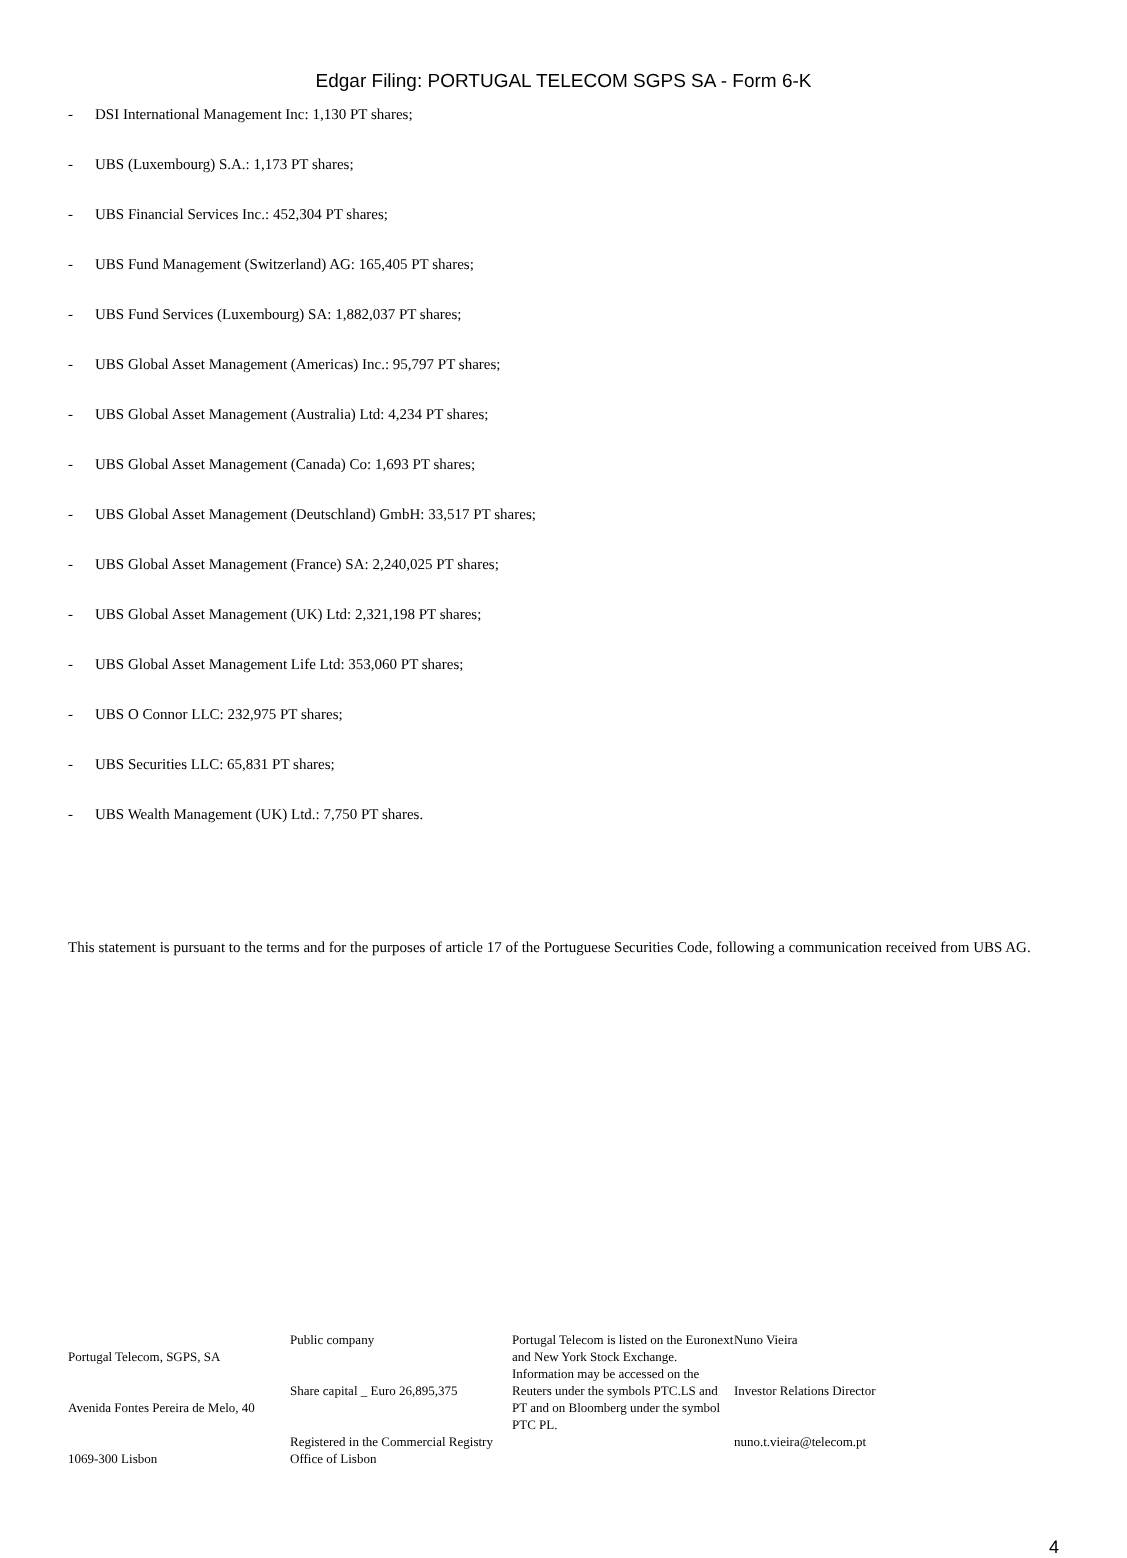Edgar Filing: PORTUGAL TELECOM SGPS SA - Form 6-K
- DSI International Management Inc: 1,130 PT shares;
- UBS (Luxembourg) S.A.: 1,173 PT shares;
- UBS Financial Services Inc.: 452,304 PT shares;
- UBS Fund Management (Switzerland) AG: 165,405 PT shares;
- UBS Fund Services (Luxembourg) SA: 1,882,037 PT shares;
- UBS Global Asset Management (Americas) Inc.: 95,797 PT shares;
- UBS Global Asset Management (Australia) Ltd: 4,234 PT shares;
- UBS Global Asset Management (Canada) Co: 1,693 PT shares;
- UBS Global Asset Management (Deutschland) GmbH: 33,517 PT shares;
- UBS Global Asset Management (France) SA: 2,240,025 PT shares;
- UBS Global Asset Management (UK) Ltd: 2,321,198 PT shares;
- UBS Global Asset Management Life Ltd: 353,060 PT shares;
- UBS O Connor LLC: 232,975 PT shares;
- UBS Securities LLC: 65,831 PT shares;
- UBS Wealth Management (UK) Ltd.: 7,750 PT shares.
This statement is pursuant to the terms and for the purposes of article 17 of the Portuguese Securities Code, following a communication received from UBS AG.
| Portugal Telecom, SGPS, SA Avenida Fontes Pereira de Melo, 40 1069-300 Lisbon | Public company Share capital _ Euro 26,895,375 Registered in the Commercial Registry Office of Lisbon | Portugal Telecom is listed on the Euronext and New York Stock Exchange. Information may be accessed on the Reuters under the symbols PTC.LS and PT and on Bloomberg under the symbol PTC PL. | Nuno Vieira Investor Relations Director nuno.t.vieira@telecom.pt |
4